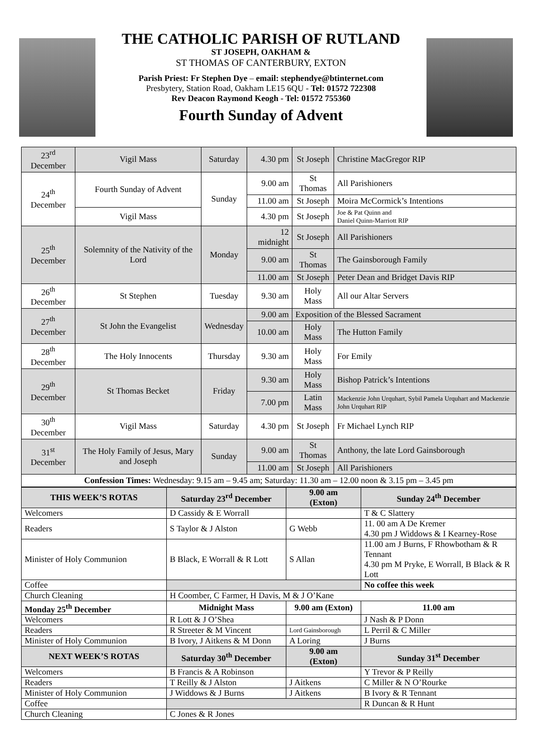THE CATHOLIC PARISH OF RUTLAND
ST JOSEPH, OAKHAM &
ST THOMAS OF CANTERBURY, EXTON
Parish Priest: Fr Stephen Dye – email: stephendye@btinternet.com
Presbytery, Station Road, Oakham LE15 6QU - Tel: 01572 722308
Rev Deacon Raymond Keogh - Tel: 01572 755360
Fourth Sunday of Advent
| 23<sup>rd</sup> December | Vigil Mass | Saturday | 4.30 pm | St Joseph | Christine MacGregor RIP |
| 24<sup>th</sup> December | Fourth Sunday of Advent | Sunday | 9.00 am | St Thomas | All Parishioners |
| | | | 11.00 am | St Joseph | Moira McCormick’s Intentions |
| | Vigil Mass | | 4.30 pm | St Joseph | Joe & Pat Quinn and Daniel Quinn-Marriott RIP |
| 25<sup>th</sup> December | Solemnity of the Nativity of the Lord | Monday | 12 midnight | St Joseph | All Parishioners |
| | | | 9.00 am | St Thomas | The Gainsborough Family |
| | | | 11.00 am | St Joseph | Peter Dean and Bridget Davis RIP |
| 26<sup>th</sup> December | St Stephen | Tuesday | 9.30 am | Holy Mass | All our Altar Servers |
| 27<sup>th</sup> December | St John the Evangelist | Wednesday | 9.00 am | Exposition of the Blessed Sacrament | |
| | | | 10.00 am | Holy Mass | The Hutton Family |
| 28<sup>th</sup> December | The Holy Innocents | Thursday | 9.30 am | Holy Mass | For Emily |
| 29<sup>th</sup> December | St Thomas Becket | Friday | 9.30 am | Holy Mass | Bishop Patrick’s Intentions |
| | | | 7.00 pm | Latin Mass | Mackenzie John Urquhart, Sybil Pamela Urquhart and Mackenzie John Urquhart RIP |
| 30<sup>th</sup> December | Vigil Mass | Saturday | 4.30 pm | St Joseph | Fr Michael Lynch RIP |
| 31<sup>st</sup> December | The Holy Family of Jesus, Mary and Joseph | Sunday | 9.00 am | St Thomas | Anthony, the late Lord Gainsborough |
| | | | 11.00 am | St Joseph | All Parishioners |
| Confession Times: Wednesday: 9.15 am – 9.45 am; Saturday: 11.30 am – 12.00 noon & 3.15 pm – 3.45 pm | | | | | |
| THIS WEEK’S ROTAS | Saturday 23<sup>rd</sup> December | 9.00 am (Exton) | Sunday 24<sup>th</sup> December |
| --- | --- | --- | --- |
| Welcomers | D Cassidy & E Worrall | | T & C Slattery |
| Readers | S Taylor & J Alston | G Webb | 11. 00 am A De Kremer 4.30 pm J Widdows & I Kearney-Rose |
| Minister of Holy Communion | B Black, E Worrall & R Lott | S Allan | 11.00 am J Burns, F Rhowbotham & R Tennant 4.30 pm M Pryke, E Worrall, B Black & R Lott |
| Coffee | | | No coffee this week |
| Church Cleaning | H Coomber, C Farmer, H Davis, M & J O’Kane | | |
| Monday 25<sup>th</sup> December | Midnight Mass | 9.00 am (Exton) | 11.00 am |
| Welcomers | R Lott & J O’Shea | | J Nash & P Donn |
| Readers | R Streeter & M Vincent | Lord Gainsborough | L Perril & C Miller |
| Minister of Holy Communion | B Ivory, J Aitkens & M Donn | A Loring | J Burns |
| NEXT WEEK’S ROTAS | Saturday 30<sup>th</sup> December | 9.00 am (Exton) | Sunday 31<sup>st</sup> December |
| Welcomers | B Francis & A Robinson | | Y Trevor & P Reilly |
| Readers | T Reilly & J Alston | J Aitkens | C Miller & N O’Rourke |
| Minister of Holy Communion | J Widdows & J Burns | J Aitkens | B Ivory & R Tennant |
| Coffee | | | R Duncan & R Hunt |
| Church Cleaning | C Jones & R Jones | | |